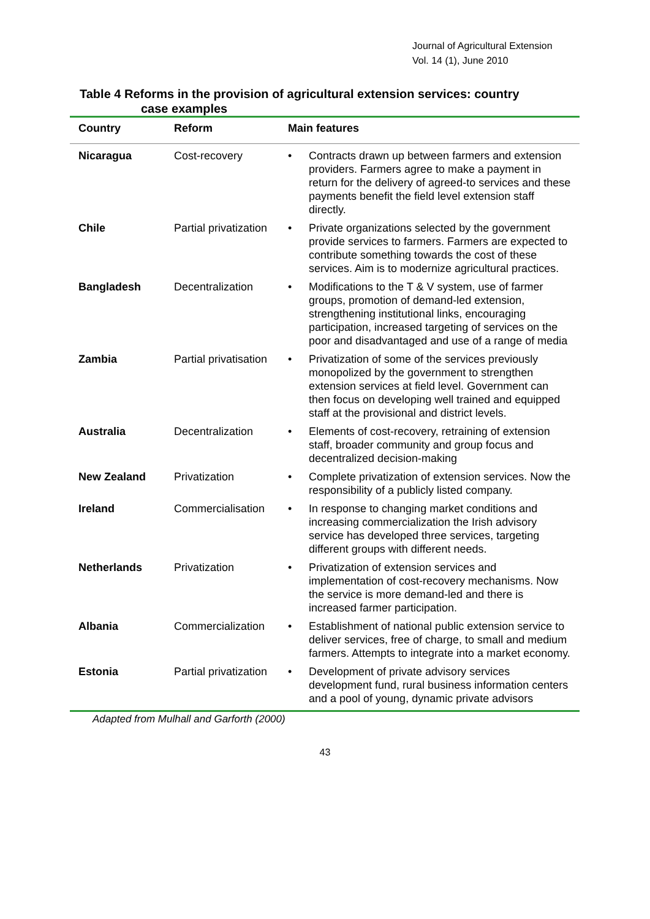Journal of Agricultural Extension
Vol. 14 (1), June 2010
Table 4 Reforms in the provision of agricultural extension services: country
case examples
| Country | Reform | Main features | |
| --- | --- | --- | --- |
| Nicaragua | Cost-recovery | • | Contracts drawn up between farmers and extension providers. Farmers agree to make a payment in return for the delivery of agreed-to services and these payments benefit the field level extension staff directly. |
| Chile | Partial privatization | • | Private organizations selected by the government provide services to farmers. Farmers are expected to contribute something towards the cost of these services. Aim is to modernize agricultural practices. |
| Bangladesh | Decentralization | • | Modifications to the T & V system, use of farmer groups, promotion of demand-led extension, strengthening institutional links, encouraging participation, increased targeting of services on the poor and disadvantaged and use of a range of media |
| Zambia | Partial privatisation | • | Privatization of some of the services previously monopolized by the government to strengthen extension services at field level. Government can then focus on developing well trained and equipped staff at the provisional and district levels. |
| Australia | Decentralization | • | Elements of cost-recovery, retraining of extension staff, broader community and group focus and decentralized decision-making |
| New Zealand | Privatization | • | Complete privatization of extension services. Now the responsibility of a publicly listed company. |
| Ireland | Commercialisation | • | In response to changing market conditions and increasing commercialization the Irish advisory service has developed three services, targeting different groups with different needs. |
| Netherlands | Privatization | • | Privatization of extension services and implementation of cost-recovery mechanisms. Now the service is more demand-led and there is increased farmer participation. |
| Albania | Commercialization | • | Establishment of national public extension service to deliver services, free of charge, to small and medium farmers. Attempts to integrate into a market economy. |
| Estonia | Partial privatization | • | Development of private advisory services development fund, rural business information centers and a pool of young, dynamic private advisors |
Adapted from Mulhall and Garforth (2000)
43